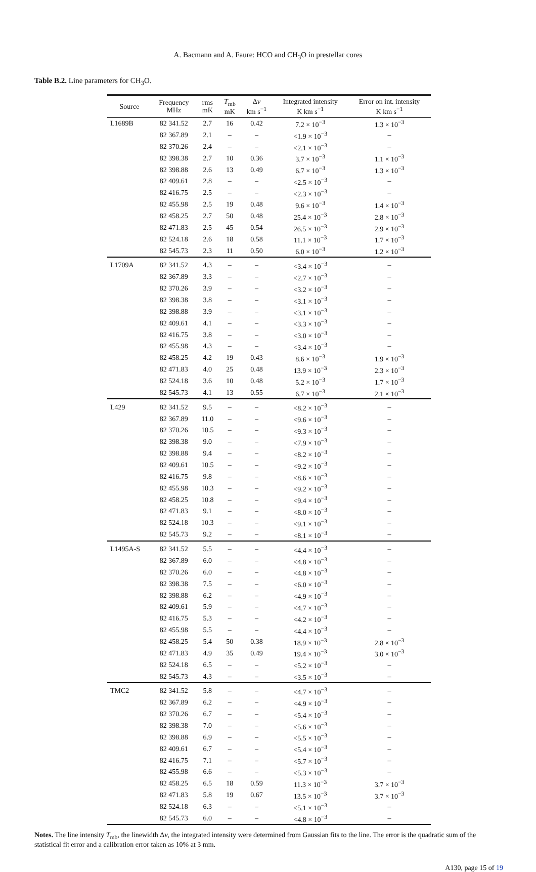A. Bacmann and A. Faure: HCO and CH<sub>3</sub>O in prestellar cores
Table B.2. Line parameters for CH<sub>3</sub>O.
| Source | Frequency MHz | rms mK | T<sub>mb</sub> mK | Δ v km s<sup>−1</sup> | Integrated intensity K km s<sup>−1</sup> | Error on int. intensity K km s<sup>−1</sup> |
| --- | --- | --- | --- | --- | --- | --- |
| L1689B | 82 341.52 | 2.7 | 16 | 0.42 | 7.2 × 10<sup>−3</sup> | 1.3 × 10<sup>−3</sup> |
| | 82 367.89 | 2.1 | – | – | <1.9 × 10<sup>−3</sup> | – |
| | 82 370.26 | 2.4 | – | – | <2.1 × 10<sup>−3</sup> | – |
| | 82 398.38 | 2.7 | 10 | 0.36 | 3.7 × 10<sup>−3</sup> | 1.1 × 10<sup>−3</sup> |
| | 82 398.88 | 2.6 | 13 | 0.49 | 6.7 × 10<sup>−3</sup> | 1.3 × 10<sup>−3</sup> |
| | 82 409.61 | 2.8 | – | – | <2.5 × 10<sup>−3</sup> | – |
| | 82 416.75 | 2.5 | – | – | <2.3 × 10<sup>−3</sup> | – |
| | 82 455.98 | 2.5 | 19 | 0.48 | 9.6 × 10<sup>−3</sup> | 1.4 × 10<sup>−3</sup> |
| | 82 458.25 | 2.7 | 50 | 0.48 | 25.4 × 10<sup>−3</sup> | 2.8 × 10<sup>−3</sup> |
| | 82 471.83 | 2.5 | 45 | 0.54 | 26.5 × 10<sup>−3</sup> | 2.9 × 10<sup>−3</sup> |
| | 82 524.18 | 2.6 | 18 | 0.58 | 11.1 × 10<sup>−3</sup> | 1.7 × 10<sup>−3</sup> |
| | 82 545.73 | 2.3 | 11 | 0.50 | 6.0 × 10<sup>−3</sup> | 1.2 × 10<sup>−3</sup> |
| L1709A | 82 341.52 | 4.3 | – | – | <3.4 × 10<sup>−3</sup> | – |
| | 82 367.89 | 3.3 | – | – | <2.7 × 10<sup>−3</sup> | – |
| | 82 370.26 | 3.9 | – | – | <3.2 × 10<sup>−3</sup> | – |
| | 82 398.38 | 3.8 | – | – | <3.1 × 10<sup>−3</sup> | – |
| | 82 398.88 | 3.9 | – | – | <3.1 × 10<sup>−3</sup> | – |
| | 82 409.61 | 4.1 | – | – | <3.3 × 10<sup>−3</sup> | – |
| | 82 416.75 | 3.8 | – | – | <3.0 × 10<sup>−3</sup> | – |
| | 82 455.98 | 4.3 | – | – | <3.4 × 10<sup>−3</sup> | – |
| | 82 458.25 | 4.2 | 19 | 0.43 | 8.6 × 10<sup>−3</sup> | 1.9 × 10<sup>−3</sup> |
| | 82 471.83 | 4.0 | 25 | 0.48 | 13.9 × 10<sup>−3</sup> | 2.3 × 10<sup>−3</sup> |
| | 82 524.18 | 3.6 | 10 | 0.48 | 5.2 × 10<sup>−3</sup> | 1.7 × 10<sup>−3</sup> |
| | 82 545.73 | 4.1 | 13 | 0.55 | 6.7 × 10<sup>−3</sup> | 2.1 × 10<sup>−3</sup> |
| L429 | 82 341.52 | 9.5 | – | – | <8.2 × 10<sup>−3</sup> | – |
| | 82 367.89 | 11.0 | – | – | <9.6 × 10<sup>−3</sup> | – |
| | 82 370.26 | 10.5 | – | – | <9.3 × 10<sup>−3</sup> | – |
| | 82 398.38 | 9.0 | – | – | <7.9 × 10<sup>−3</sup> | – |
| | 82 398.88 | 9.4 | – | – | <8.2 × 10<sup>−3</sup> | – |
| | 82 409.61 | 10.5 | – | – | <9.2 × 10<sup>−3</sup> | – |
| | 82 416.75 | 9.8 | – | – | <8.6 × 10<sup>−3</sup> | – |
| | 82 455.98 | 10.3 | – | – | <9.2 × 10<sup>−3</sup> | – |
| | 82 458.25 | 10.8 | – | – | <9.4 × 10<sup>−3</sup> | – |
| | 82 471.83 | 9.1 | – | – | <8.0 × 10<sup>−3</sup> | – |
| | 82 524.18 | 10.3 | – | – | <9.1 × 10<sup>−3</sup> | – |
| | 82 545.73 | 9.2 | – | – | <8.1 × 10<sup>−3</sup> | – |
| L1495A-S | 82 341.52 | 5.5 | – | – | <4.4 × 10<sup>−3</sup> | – |
| | 82 367.89 | 6.0 | – | – | <4.8 × 10<sup>−3</sup> | – |
| | 82 370.26 | 6.0 | – | – | <4.8 × 10<sup>−3</sup> | – |
| | 82 398.38 | 7.5 | – | – | <6.0 × 10<sup>−3</sup> | – |
| | 82 398.88 | 6.2 | – | – | <4.9 × 10<sup>−3</sup> | – |
| | 82 409.61 | 5.9 | – | – | <4.7 × 10<sup>−3</sup> | – |
| | 82 416.75 | 5.3 | – | – | <4.2 × 10<sup>−3</sup> | – |
| | 82 455.98 | 5.5 | – | – | <4.4 × 10<sup>−3</sup> | – |
| | 82 458.25 | 5.4 | 50 | 0.38 | 18.9 × 10<sup>−3</sup> | 2.8 × 10<sup>−3</sup> |
| | 82 471.83 | 4.9 | 35 | 0.49 | 19.4 × 10<sup>−3</sup> | 3.0 × 10<sup>−3</sup> |
| | 82 524.18 | 6.5 | – | – | <5.2 × 10<sup>−3</sup> | – |
| | 82 545.73 | 4.3 | – | – | <3.5 × 10<sup>−3</sup> | – |
| TMC2 | 82 341.52 | 5.8 | – | – | <4.7 × 10<sup>−3</sup> | – |
| | 82 367.89 | 6.2 | – | – | <4.9 × 10<sup>−3</sup> | – |
| | 82 370.26 | 6.7 | – | – | <5.4 × 10<sup>−3</sup> | – |
| | 82 398.38 | 7.0 | – | – | <5.6 × 10<sup>−3</sup> | – |
| | 82 398.88 | 6.9 | – | – | <5.5 × 10<sup>−3</sup> | – |
| | 82 409.61 | 6.7 | – | – | <5.4 × 10<sup>−3</sup> | – |
| | 82 416.75 | 7.1 | – | – | <5.7 × 10<sup>−3</sup> | – |
| | 82 455.98 | 6.6 | – | – | <5.3 × 10<sup>−3</sup> | – |
| | 82 458.25 | 6.5 | 18 | 0.59 | 11.3 × 10<sup>−3</sup> | 3.7 × 10<sup>−3</sup> |
| | 82 471.83 | 5.8 | 19 | 0.67 | 13.5 × 10<sup>−3</sup> | 3.7 × 10<sup>−3</sup> |
| | 82 524.18 | 6.3 | – | – | <5.1 × 10<sup>−3</sup> | – |
| | 82 545.73 | 6.0 | – | – | <4.8 × 10<sup>−3</sup> | – |
Notes. The line intensity T<sub>mb</sub>, the linewidth Δv, the integrated intensity were determined from Gaussian fits to the line. The error is the quadratic sum of the statistical fit error and a calibration error taken as 10% at 3 mm.
A130, page 15 of 19